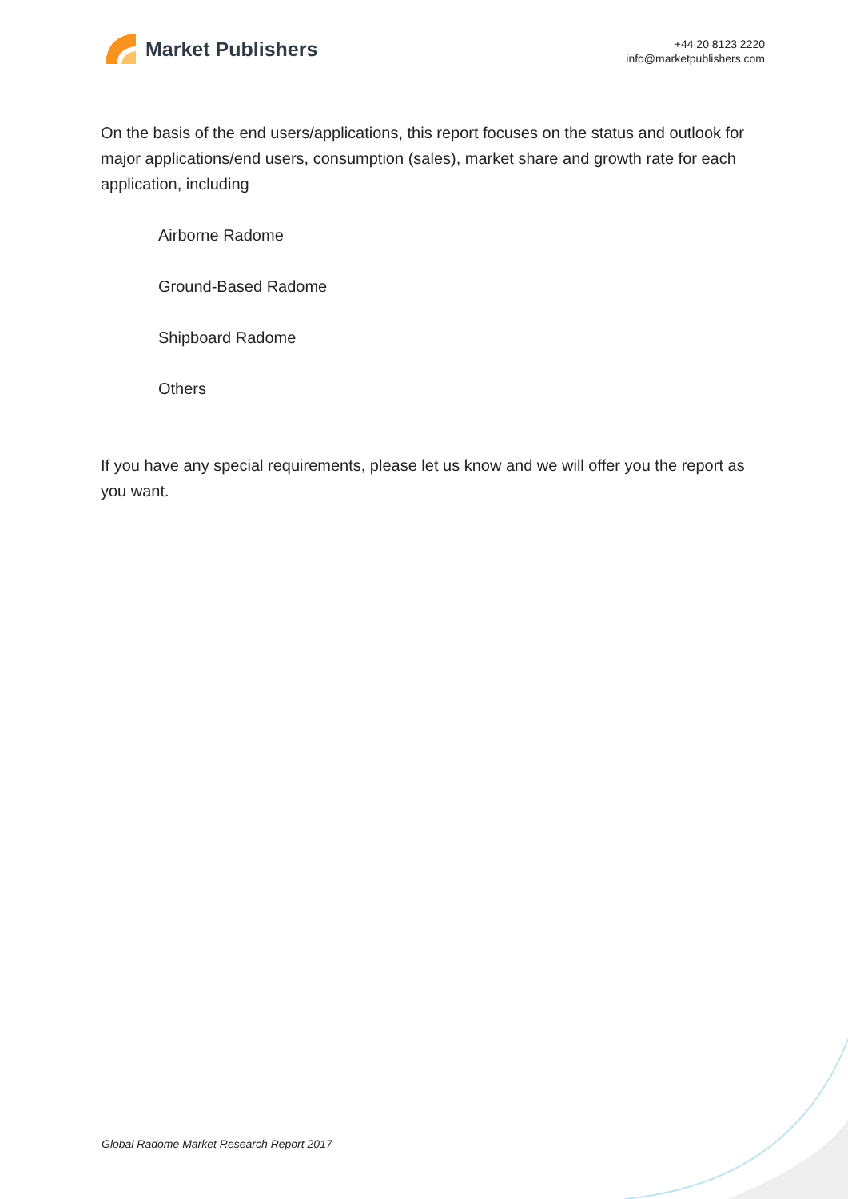Market Publishers
+44 20 8123 2220
info@marketpublishers.com
On the basis of the end users/applications, this report focuses on the status and outlook for major applications/end users, consumption (sales), market share and growth rate for each application, including
Airborne Radome
Ground-Based Radome
Shipboard Radome
Others
If you have any special requirements, please let us know and we will offer you the report as you want.
Global Radome Market Research Report 2017